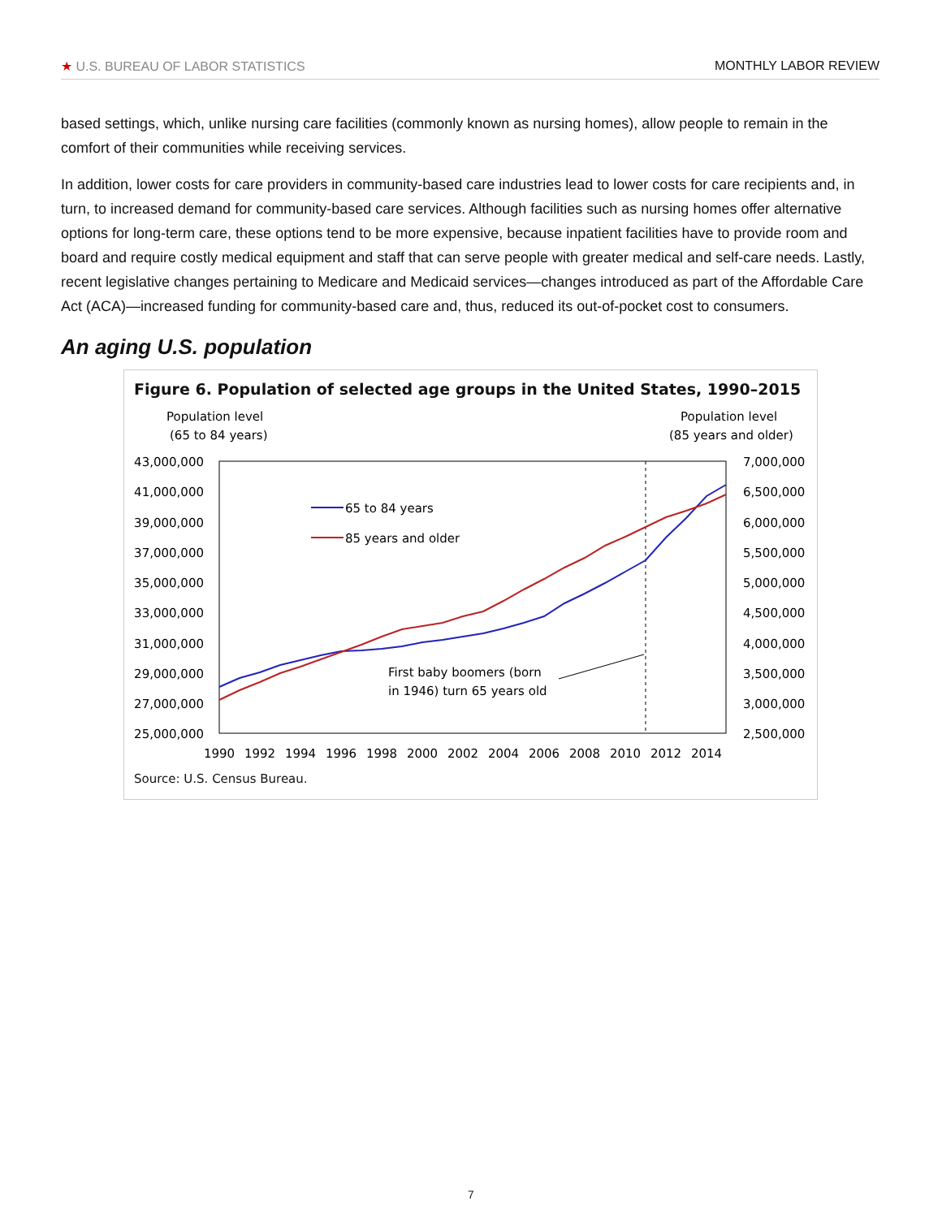★ U.S. BUREAU OF LABOR STATISTICS MONTHLY LABOR REVIEW
based settings, which, unlike nursing care facilities (commonly known as nursing homes), allow people to remain in the comfort of their communities while receiving services.
In addition, lower costs for care providers in community-based care industries lead to lower costs for care recipients and, in turn, to increased demand for community-based care services. Although facilities such as nursing homes offer alternative options for long-term care, these options tend to be more expensive, because inpatient facilities have to provide room and board and require costly medical equipment and staff that can serve people with greater medical and self-care needs. Lastly, recent legislative changes pertaining to Medicare and Medicaid services—changes introduced as part of the Affordable Care Act (ACA)—increased funding for community-based care and, thus, reduced its out-of-pocket cost to consumers.
An aging U.S. population
Figure 6. Population of selected age groups in the United States, 1990–2015
Population level
(65 to 84 years)
Population level
(85 years and older)
43,000,000
41,000,000
39,000,000
37,000,000
35,000,000
33,000,000
31,000,000
29,000,000
27,000,000
25,000,000
7,000,000
6,500,000
6,000,000
5,500,000
5,000,000
4,500,000
4,000,000
3,500,000
3,000,000
2,500,000
65 to 84 years
85 years and older
First baby boomers (born
in 1946) turn 65 years old
1990
1992
1994
1996
1998
2000
2002
2004
2006
2008
2010
2012
2014
Source: U.S. Census Bureau.
7